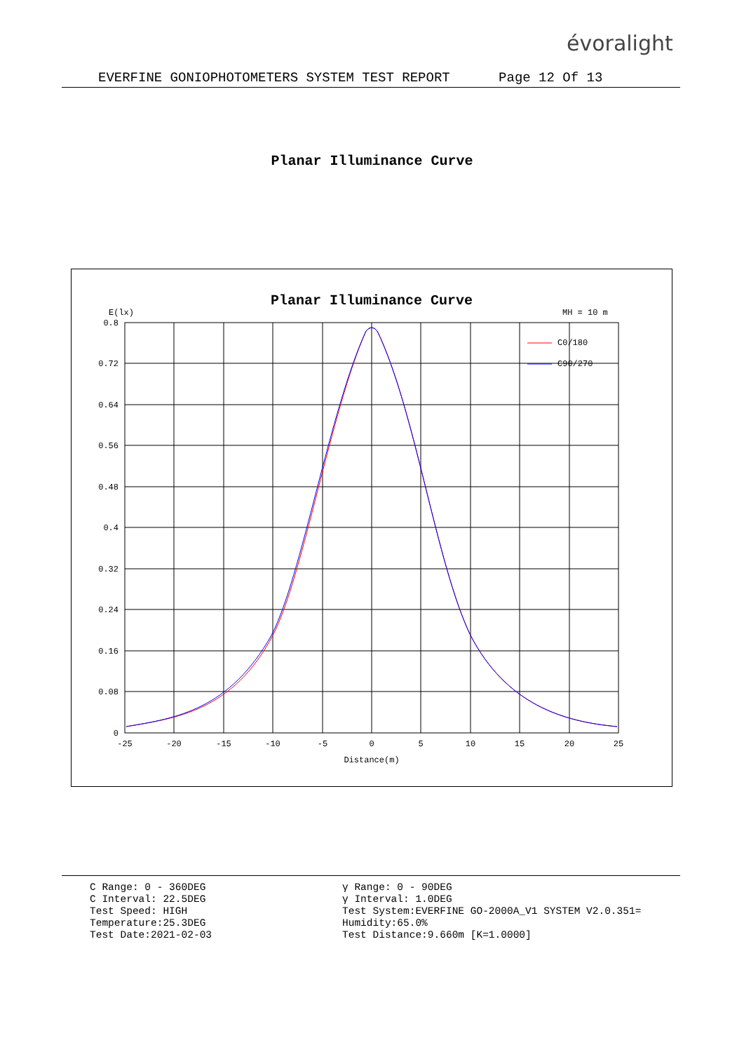évoralight
EVERFINE GONIOPHOTOMETERS SYSTEM TEST REPORT Page 12 Of 13
Planar Illuminance Curve
Planar Illuminance Curve
E(lx)
MH = 10 m
0.8
0.72
0.64
0.56
0.48
0.4
0.32
0.24
0.16
0.08
0
-25
-20
-15
-10
-5
0
5
10
15
20
25
Distance(m)
C0/180
C90/270
C Range: 0 - 360DEG
C Interval: 22.5DEG
Test Speed: HIGH
Temperature:25.3DEG
Test Date:2021-02-03
γ Range: 0 - 90DEG
γ Interval: 1.0DEG
Test System:EVERFINE GO-2000A_V1 SYSTEM V2.0.351=
Humidity:65.0%
Test Distance:9.660m [K=1.0000]